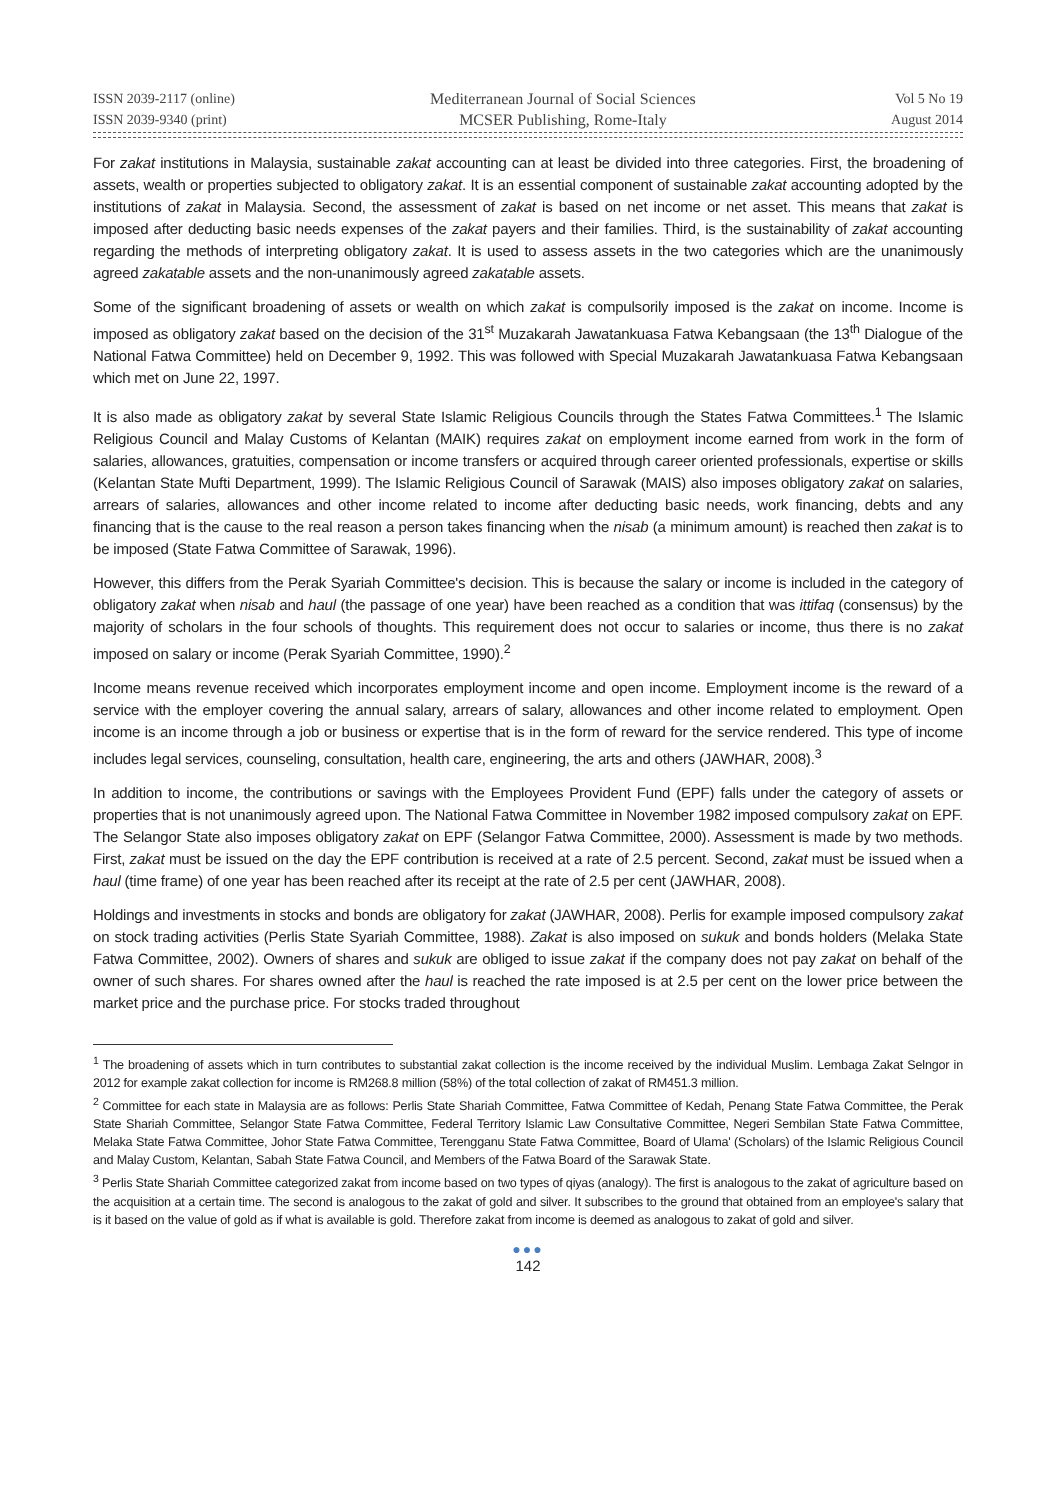ISSN 2039-2117 (online)
ISSN 2039-9340 (print)
Mediterranean Journal of Social Sciences
MCSER Publishing, Rome-Italy
Vol 5 No 19
August 2014
For zakat institutions in Malaysia, sustainable zakat accounting can at least be divided into three categories. First, the broadening of assets, wealth or properties subjected to obligatory zakat. It is an essential component of sustainable zakat accounting adopted by the institutions of zakat in Malaysia. Second, the assessment of zakat is based on net income or net asset. This means that zakat is imposed after deducting basic needs expenses of the zakat payers and their families. Third, is the sustainability of zakat accounting regarding the methods of interpreting obligatory zakat. It is used to assess assets in the two categories which are the unanimously agreed zakatable assets and the non-unanimously agreed zakatable assets.
Some of the significant broadening of assets or wealth on which zakat is compulsorily imposed is the zakat on income. Income is imposed as obligatory zakat based on the decision of the 31<sup>st</sup> Muzakarah Jawatankuasa Fatwa Kebangsaan (the 13<sup>th</sup> Dialogue of the National Fatwa Committee) held on December 9, 1992. This was followed with Special Muzakarah Jawatankuasa Fatwa Kebangsaan which met on June 22, 1997.
It is also made as obligatory zakat by several State Islamic Religious Councils through the States Fatwa Committees.<sup>1</sup> The Islamic Religious Council and Malay Customs of Kelantan (MAIK) requires zakat on employment income earned from work in the form of salaries, allowances, gratuities, compensation or income transfers or acquired through career oriented professionals, expertise or skills (Kelantan State Mufti Department, 1999). The Islamic Religious Council of Sarawak (MAIS) also imposes obligatory zakat on salaries, arrears of salaries, allowances and other income related to income after deducting basic needs, work financing, debts and any financing that is the cause to the real reason a person takes financing when the nisab (a minimum amount) is reached then zakat is to be imposed (State Fatwa Committee of Sarawak, 1996).
However, this differs from the Perak Syariah Committee's decision. This is because the salary or income is included in the category of obligatory zakat when nisab and haul (the passage of one year) have been reached as a condition that was ittifaq (consensus) by the majority of scholars in the four schools of thoughts. This requirement does not occur to salaries or income, thus there is no zakat imposed on salary or income (Perak Syariah Committee, 1990).<sup>2</sup>
Income means revenue received which incorporates employment income and open income. Employment income is the reward of a service with the employer covering the annual salary, arrears of salary, allowances and other income related to employment. Open income is an income through a job or business or expertise that is in the form of reward for the service rendered. This type of income includes legal services, counseling, consultation, health care, engineering, the arts and others (JAWHAR, 2008).<sup>3</sup>
In addition to income, the contributions or savings with the Employees Provident Fund (EPF) falls under the category of assets or properties that is not unanimously agreed upon. The National Fatwa Committee in November 1982 imposed compulsory zakat on EPF. The Selangor State also imposes obligatory zakat on EPF (Selangor Fatwa Committee, 2000). Assessment is made by two methods. First, zakat must be issued on the day the EPF contribution is received at a rate of 2.5 percent. Second, zakat must be issued when a haul (time frame) of one year has been reached after its receipt at the rate of 2.5 per cent (JAWHAR, 2008).
Holdings and investments in stocks and bonds are obligatory for zakat (JAWHAR, 2008). Perlis for example imposed compulsory zakat on stock trading activities (Perlis State Syariah Committee, 1988). Zakat is also imposed on sukuk and bonds holders (Melaka State Fatwa Committee, 2002). Owners of shares and sukuk are obliged to issue zakat if the company does not pay zakat on behalf of the owner of such shares. For shares owned after the haul is reached the rate imposed is at 2.5 per cent on the lower price between the market price and the purchase price. For stocks traded throughout
<sup>1</sup> The broadening of assets which in turn contributes to substantial zakat collection is the income received by the individual Muslim. Lembaga Zakat Selngor in 2012 for example zakat collection for income is RM268.8 million (58%) of the total collection of zakat of RM451.3 million.
<sup>2</sup> Committee for each state in Malaysia are as follows: Perlis State Shariah Committee, Fatwa Committee of Kedah, Penang State Fatwa Committee, the Perak State Shariah Committee, Selangor State Fatwa Committee, Federal Territory Islamic Law Consultative Committee, Negeri Sembilan State Fatwa Committee, Melaka State Fatwa Committee, Johor State Fatwa Committee, Terengganu State Fatwa Committee, Board of Ulama' (Scholars) of the Islamic Religious Council and Malay Custom, Kelantan, Sabah State Fatwa Council, and Members of the Fatwa Board of the Sarawak State.
<sup>3</sup> Perlis State Shariah Committee categorized zakat from income based on two types of qiyas (analogy). The first is analogous to the zakat of agriculture based on the acquisition at a certain time. The second is analogous to the zakat of gold and silver. It subscribes to the ground that obtained from an employee's salary that is it based on the value of gold as if what is available is gold. Therefore zakat from income is deemed as analogous to zakat of gold and silver.
●●●
142